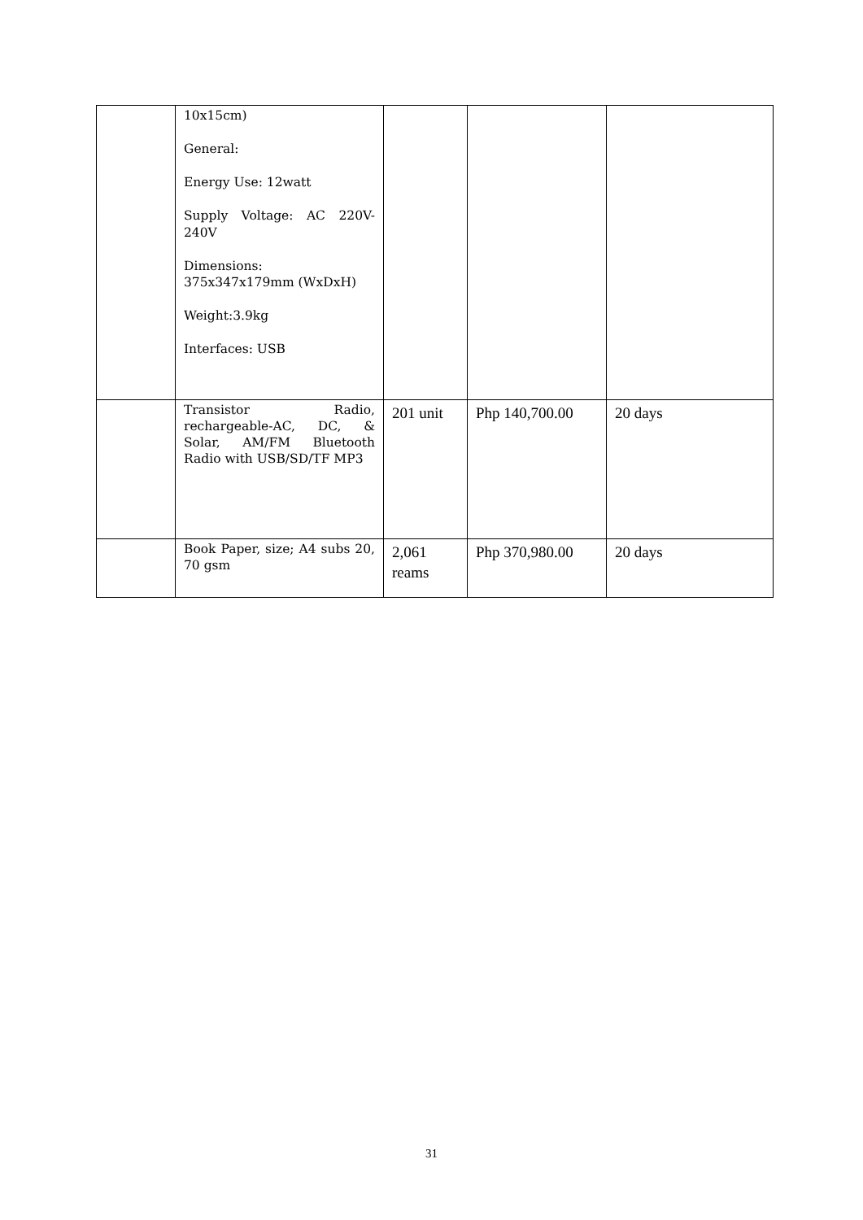| | 10x15cm) General: Energy Use: 12watt Supply Voltage: AC 220V-240V Dimensions: 375x347x179mm (WxDxH) Weight:3.9kg Interfaces: USB | | | |
| | Transistor Radio, rechargeable-AC, DC, & Solar, AM/FM Bluetooth Radio with USB/SD/TF MP3 | 201 unit | Php 140,700.00 | 20 days |
| | Book Paper, size; A4 subs 20, 70 gsm | 2,061 reams | Php 370,980.00 | 20 days |
31